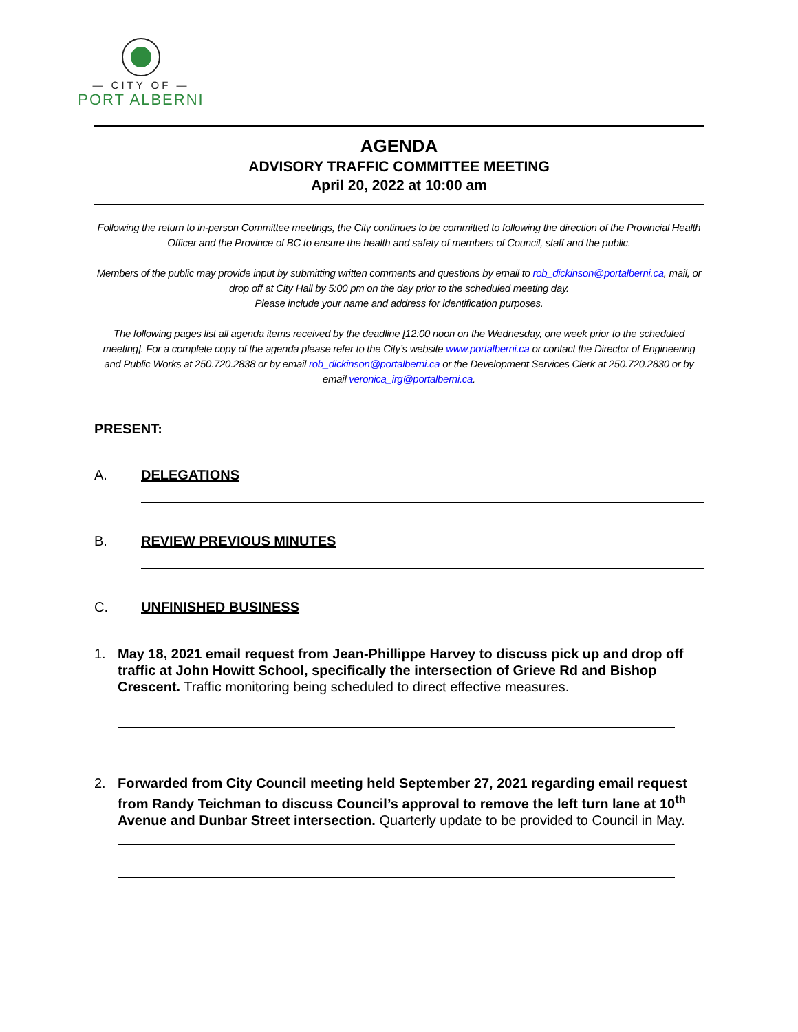— CITY OF —
PORT ALBERNI
AGENDA
ADVISORY TRAFFIC COMMITTEE MEETING
April 20, 2022 at 10:00 am
Following the return to in-person Committee meetings, the City continues to be committed to following the direction of the Provincial Health Officer and the Province of BC to ensure the health and safety of members of Council, staff and the public.
Members of the public may provide input by submitting written comments and questions by email to rob_dickinson@portalberni.ca, mail, or drop off at City Hall by 5:00 pm on the day prior to the scheduled meeting day.
Please include your name and address for identification purposes.
The following pages list all agenda items received by the deadline [12:00 noon on the Wednesday, one week prior to the scheduled meeting]. For a complete copy of the agenda please refer to the City’s website www.portalberni.ca or contact the Director of Engineering and Public Works at 250.720.2838 or by email rob_dickinson@portalberni.ca or the Development Services Clerk at 250.720.2830 or by email veronica_irg@portalberni.ca.
PRESENT:
A. DELEGATIONS
B. REVIEW PREVIOUS MINUTES
C. UNFINISHED BUSINESS
1. May 18, 2021 email request from Jean-Phillippe Harvey to discuss pick up and drop off traffic at John Howitt School, specifically the intersection of Grieve Rd and Bishop Crescent. Traffic monitoring being scheduled to direct effective measures.
2. Forwarded from City Council meeting held September 27, 2021 regarding email request from Randy Teichman to discuss Council’s approval to remove the left turn lane at 10<sup>th</sup> Avenue and Dunbar Street intersection. Quarterly update to be provided to Council in May.